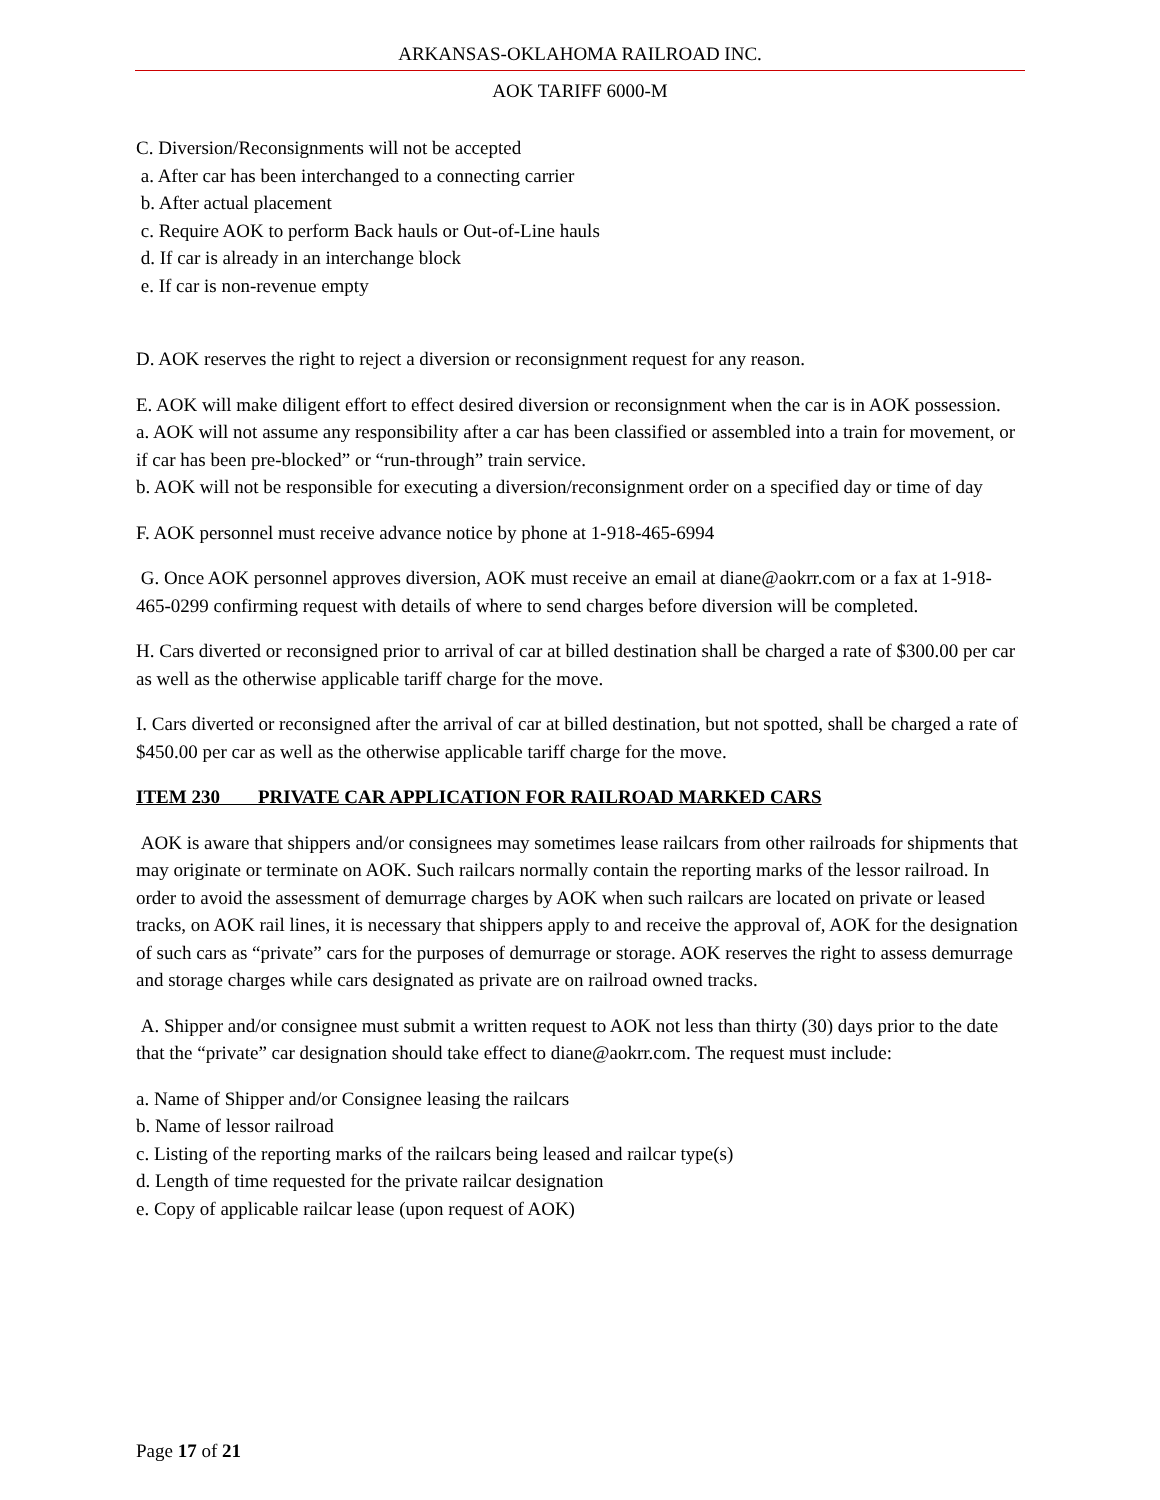ARKANSAS-OKLAHOMA RAILROAD INC.
AOK TARIFF 6000-M
C. Diversion/Reconsignments will not be accepted
a. After car has been interchanged to a connecting carrier
b. After actual placement
c. Require AOK to perform Back hauls or Out-of-Line hauls
d. If car is already in an interchange block
e. If car is non-revenue empty
D. AOK reserves the right to reject a diversion or reconsignment request for any reason.
E. AOK will make diligent effort to effect desired diversion or reconsignment when the car is in AOK possession.
a. AOK will not assume any responsibility after a car has been classified or assembled into a train for movement, or if car has been pre-blocked” or “run-through” train service.
b. AOK will not be responsible for executing a diversion/reconsignment order on a specified day or time of day
F. AOK personnel must receive advance notice by phone at 1-918-465-6994
G. Once AOK personnel approves diversion, AOK must receive an email at diane@aokrr.com or a fax at 1-918-465-0299 confirming request with details of where to send charges before diversion will be completed.
H. Cars diverted or reconsigned prior to arrival of car at billed destination shall be charged a rate of $300.00 per car as well as the otherwise applicable tariff charge for the move.
I. Cars diverted or reconsigned after the arrival of car at billed destination, but not spotted, shall be charged a rate of $450.00 per car as well as the otherwise applicable tariff charge for the move.
ITEM 230 PRIVATE CAR APPLICATION FOR RAILROAD MARKED CARS
AOK is aware that shippers and/or consignees may sometimes lease railcars from other railroads for shipments that may originate or terminate on AOK. Such railcars normally contain the reporting marks of the lessor railroad. In order to avoid the assessment of demurrage charges by AOK when such railcars are located on private or leased tracks, on AOK rail lines, it is necessary that shippers apply to and receive the approval of, AOK for the designation of such cars as “private” cars for the purposes of demurrage or storage. AOK reserves the right to assess demurrage and storage charges while cars designated as private are on railroad owned tracks.
A. Shipper and/or consignee must submit a written request to AOK not less than thirty (30) days prior to the date that the “private” car designation should take effect to diane@aokrr.com. The request must include:
a. Name of Shipper and/or Consignee leasing the railcars
b. Name of lessor railroad
c. Listing of the reporting marks of the railcars being leased and railcar type(s)
d. Length of time requested for the private railcar designation
e. Copy of applicable railcar lease (upon request of AOK)
Page 17 of 21